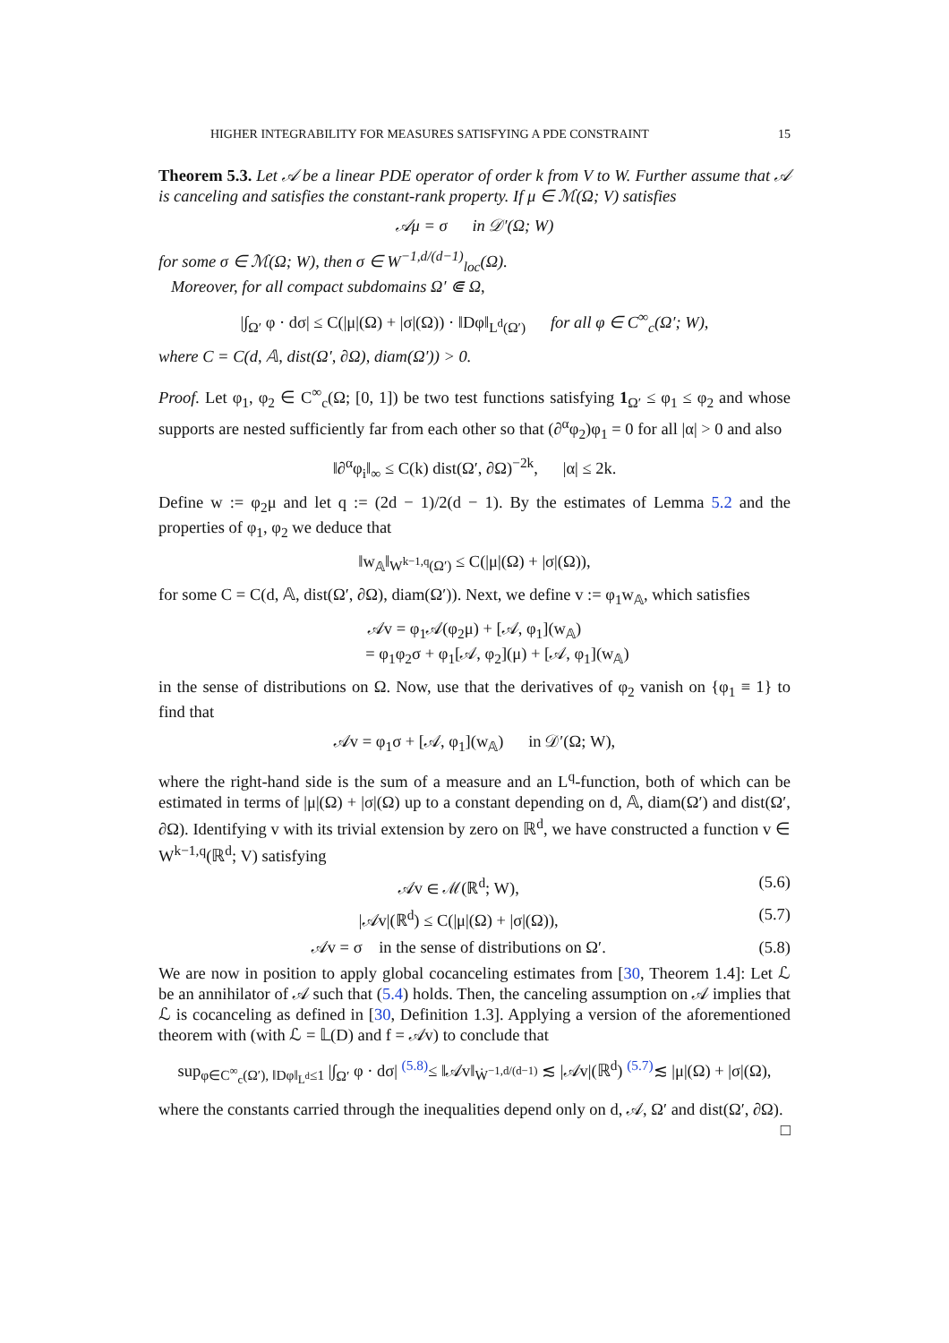HIGHER INTEGRABILITY FOR MEASURES SATISFYING A PDE CONSTRAINT 15
Theorem 5.3. Let 𝒜 be a linear PDE operator of order k from V to W. Further assume that 𝒜 is canceling and satisfies the constant-rank property. If μ ∈ ℳ(Ω; V) satisfies
𝒜μ = σ in 𝒟′(Ω; W)
for some σ ∈ ℳ(Ω; W), then σ ∈ W<sup>−1,d/(d−1)</sup><sub>loc</sub>(Ω).
Moreover, for all compact subdomains Ω′ ⋐ Ω,
|∫<sub>Ω′</sub> φ · dσ| ≤ C(|μ|(Ω) + |σ|(Ω)) · ‖Dφ‖<sub>L<sup>d</sup>(Ω′)</sub> for all φ ∈ C<sup>∞</sup><sub>c</sub>(Ω′; W),
where C = C(d, 𝔸, dist(Ω′, ∂Ω), diam(Ω′)) > 0.
Proof. Let φ<sub>1</sub>, φ<sub>2</sub> ∈ C<sup>∞</sup><sub>c</sub>(Ω; [0, 1]) be two test functions satisfying 1<sub>Ω′</sub> ≤ φ<sub>1</sub> ≤ φ<sub>2</sub> and whose supports are nested sufficiently far from each other so that (∂<sup>α</sup>φ<sub>2</sub>)φ<sub>1</sub> = 0 for all |α| > 0 and also
‖∂<sup>α</sup>φ<sub>i</sub>‖<sub>∞</sub> ≤ C(k) dist(Ω′, ∂Ω)<sup>−2k</sup>, |α| ≤ 2k.
Define w := φ<sub>2</sub>μ and let q := (2d − 1)/2(d − 1). By the estimates of Lemma 5.2 and the properties of φ<sub>1</sub>, φ<sub>2</sub> we deduce that
‖w<sub>𝔸</sub>‖<sub>W<sup>k−1,q</sup>(Ω′)</sub> ≤ C(|μ|(Ω) + |σ|(Ω)),
for some C = C(d, 𝔸, dist(Ω′, ∂Ω), diam(Ω′)). Next, we define v := φ<sub>1</sub>w<sub>𝔸</sub>, which satisfies
𝒜v = φ<sub>1</sub>𝒜(φ<sub>2</sub>μ) + [𝒜, φ<sub>1</sub>](w<sub>𝔸</sub>)
= φ<sub>1</sub>φ<sub>2</sub>σ + φ<sub>1</sub>[𝒜, φ<sub>2</sub>](μ) + [𝒜, φ<sub>1</sub>](w<sub>𝔸</sub>)
in the sense of distributions on Ω. Now, use that the derivatives of φ<sub>2</sub> vanish on {φ<sub>1</sub> ≡ 1} to find that
𝒜v = φ<sub>1</sub>σ + [𝒜, φ<sub>1</sub>](w<sub>𝔸</sub>) in 𝒟′(Ω; W),
where the right-hand side is the sum of a measure and an L<sup>q</sup>-function, both of which can be estimated in terms of |μ|(Ω) + |σ|(Ω) up to a constant depending on d, 𝔸, diam(Ω′) and dist(Ω′, ∂Ω). Identifying v with its trivial extension by zero on ℝ<sup>d</sup>, we have constructed a function v ∈ W<sup>k−1,q</sup>(ℝ<sup>d</sup>; V) satisfying
𝒜v ∈ ℳ(ℝ<sup>d</sup>; W), (5.6)
|𝒜v|(ℝ<sup>d</sup>) ≤ C(|μ|(Ω) + |σ|(Ω)), (5.7)
𝒜v = σ in the sense of distributions on Ω′. (5.8)
We are now in position to apply global cocanceling estimates from [30, Theorem 1.4]: Let ℒ be an annihilator of 𝒜 such that (5.4) holds. Then, the canceling assumption on 𝒜 implies that ℒ is cocanceling as defined in [30, Definition 1.3]. Applying a version of the aforementioned theorem with (with ℒ = 𝕃(D) and f = 𝒜v) to conclude that
sup<sub>φ∈C<sup>∞</sup><sub>c</sub>(Ω′), ‖Dφ‖<sub>L<sup>d</sup></sub>≤1</sub> |∫<sub>Ω′</sub> φ · dσ| <sup>(5.8)</sup>≤ ‖𝒜v‖<sub>Ẇ<sup>−1,d/(d−1)</sup></sub> ≲ |𝒜v|(ℝ<sup>d</sup>) <sup>(5.7)</sup>≲ |μ|(Ω) + |σ|(Ω),
where the constants carried through the inequalities depend only on d, 𝒜, Ω′ and dist(Ω′, ∂Ω). □